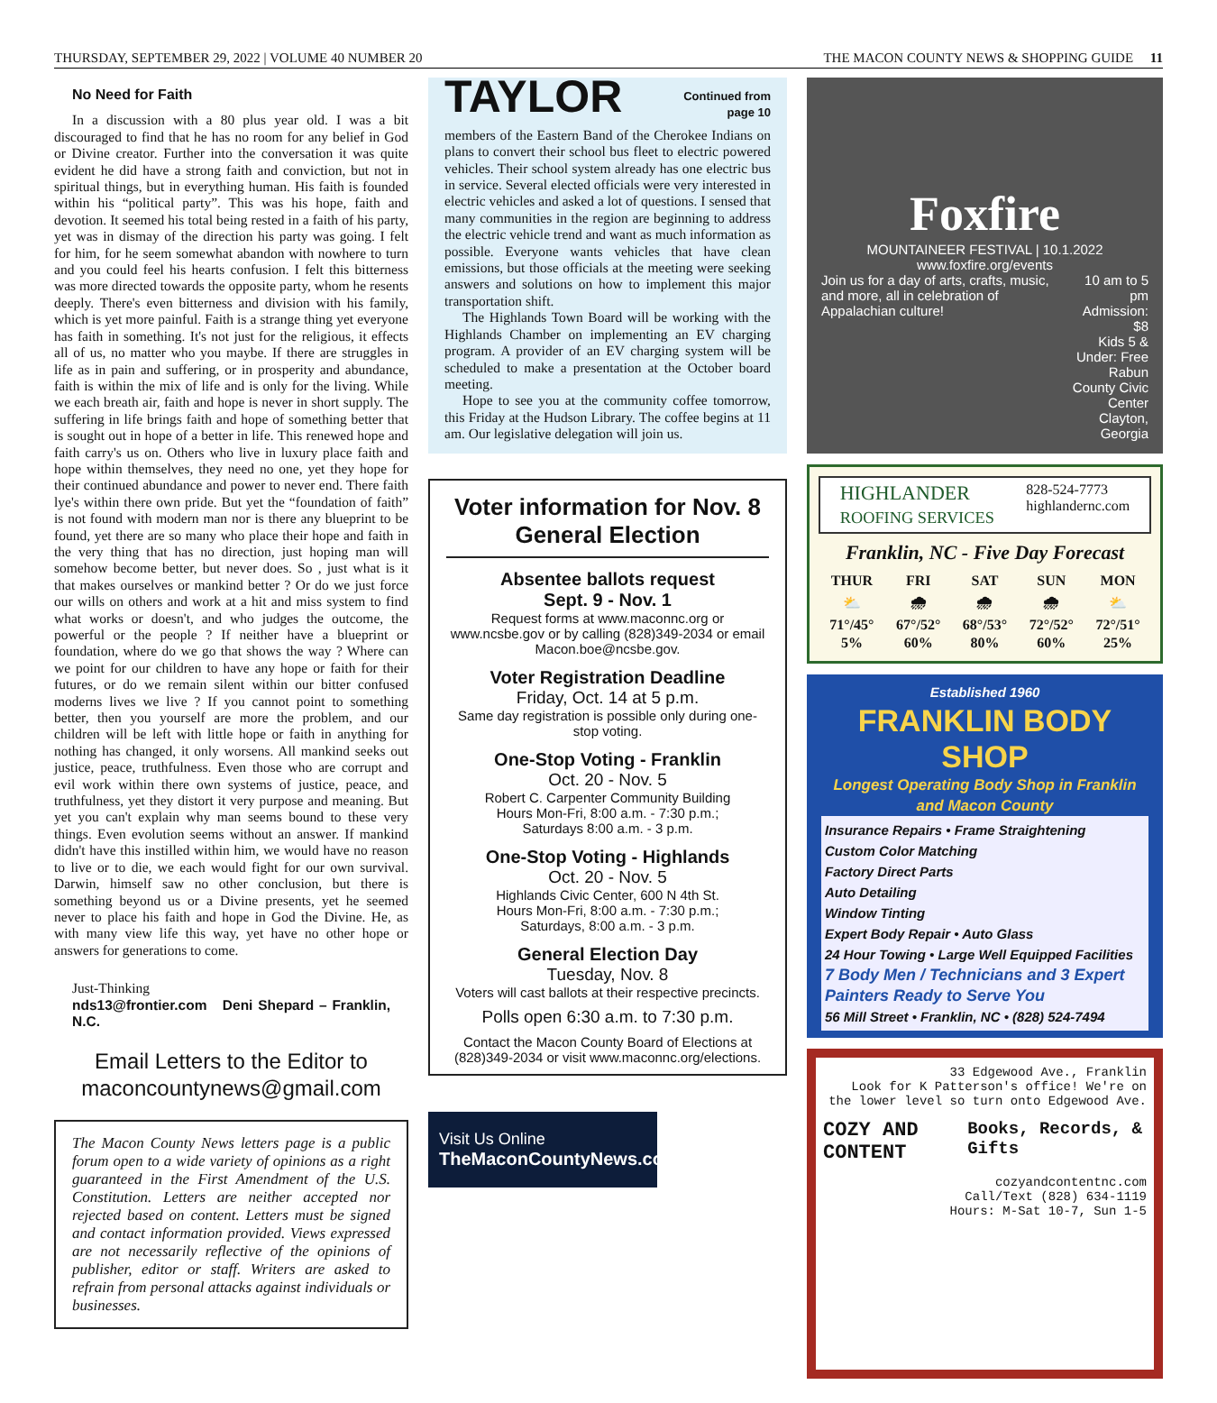THURSDAY, SEPTEMBER 29, 2022 | VOLUME 40 NUMBER 20 THE MACON COUNTY NEWS & SHOPPING GUIDE 11
No Need for Faith
In a discussion with a 80 plus year old. I was a bit discouraged to find that he has no room for any belief in God or Divine creator. Further into the conversation it was quite evident he did have a strong faith and conviction, but not in spiritual things, but in everything human. His faith is founded within his “political party”. This was his hope, faith and devotion. It seemed his total being rested in a faith of his party, yet was in dismay of the direction his party was going. I felt for him, for he seem somewhat abandon with nowhere to turn and you could feel his hearts confusion. I felt this bitterness was more directed towards the opposite party, whom he resents deeply. There's even bitterness and division with his family, which is yet more painful. Faith is a strange thing yet everyone has faith in something. It's not just for the religious, it effects all of us, no matter who you maybe. If there are struggles in life as in pain and suffering, or in prosperity and abundance, faith is within the mix of life and is only for the living. While we each breath air, faith and hope is never in short supply. The suffering in life brings faith and hope of something better that is sought out in hope of a better in life. This renewed hope and faith carry's us on. Others who live in luxury place faith and hope within themselves, they need no one, yet they hope for their continued abundance and power to never end. There faith lye's within there own pride. But yet the “foundation of faith” is not found with modern man nor is there any blueprint to be found, yet there are so many who place their hope and faith in the very thing that has no direction, just hoping man will somehow become better, but never does. So , just what is it that makes ourselves or mankind better ? Or do we just force our wills on others and work at a hit and miss system to find what works or doesn't, and who judges the outcome, the powerful or the people ? If neither have a blueprint or foundation, where do we go that shows the way ? Where can we point for our children to have any hope or faith for their futures, or do we remain silent within our bitter confused moderns lives we live ? If you cannot point to something better, then you yourself are more the problem, and our children will be left with little hope or faith in anything for nothing has changed, it only worsens. All mankind seeks out justice, peace, truthfulness. Even those who are corrupt and evil work within there own systems of justice, peace, and truthfulness, yet they distort it very purpose and meaning. But yet you can't explain why man seems bound to these very things. Even evolution seems without an answer. If mankind didn't have this instilled within him, we would have no reason to live or to die, we each would fight for our own survival. Darwin, himself saw no other conclusion, but there is something beyond us or a Divine presents, yet he seemed never to place his faith and hope in God the Divine. He, as with many view life this way, yet have no other hope or answers for generations to come.
Just-Thinking
nds13@frontier.com Deni Shepard – Franklin, N.C.
Email Letters to the Editor to maconcountynews@gmail.com
The Macon County News letters page is a public forum open to a wide variety of opinions as a right guaranteed in the First Amendment of the U.S. Constitution. Letters are neither accepted nor rejected based on content. Letters must be signed and contact information provided. Views expressed are not necessarily reflective of the opinions of publisher, editor or staff. Writers are asked to refrain from personal attacks against individuals or businesses.
TAYLOR Continued from
page 10
members of the Eastern Band of the Cherokee Indians on plans to convert their school bus fleet to electric powered vehicles. Their school system already has one electric bus in service. Several elected officials were very interested in electric vehicles and asked a lot of questions. I sensed that many communities in the region are beginning to address the electric vehicle trend and want as much information as possible. Everyone wants vehicles that have clean emissions, but those officials at the meeting were seeking answers and solutions on how to implement this major transportation shift.
The Highlands Town Board will be working with the Highlands Chamber on implementing an EV charging program. A provider of an EV charging system will be scheduled to make a presentation at the October board meeting.
Hope to see you at the community coffee tomorrow, this Friday at the Hudson Library. The coffee begins at 11 am. Our legislative delegation will join us.
Voter information for Nov. 8 General Election
Absentee ballots request
Sept. 9 - Nov. 1
Request forms at www.maconnc.org or www.ncsbe.gov or by calling (828)349-2034 or email Macon.boe@ncsbe.gov.
Voter Registration Deadline
Friday, Oct. 14 at 5 p.m.
Same day registration is possible only during one-stop voting.
One-Stop Voting - Franklin
Oct. 20 - Nov. 5
Robert C. Carpenter Community Building
Hours Mon-Fri, 8:00 a.m. - 7:30 p.m.;
Saturdays 8:00 a.m. - 3 p.m.
One-Stop Voting - Highlands
Oct. 20 - Nov. 5
Highlands Civic Center, 600 N 4th St.
Hours Mon-Fri, 8:00 a.m. - 7:30 p.m.;
Saturdays, 8:00 a.m. - 3 p.m.
General Election Day
Tuesday, Nov. 8
Voters will cast ballots at their respective precincts.
Polls open 6:30 a.m. to 7:30 p.m.
Contact the Macon County Board of Elections at (828)349-2034 or visit www.maconnc.org/elections.
Visit Us Online
TheMaconCountyNews.com
Foxfire
MOUNTAINEER FESTIVAL | 10.1.2022
www.foxfire.org/events
Join us for a day of arts, crafts, music, and more, all in celebration of Appalachian culture! 10 am to 5 pm
Admission: $8
Kids 5 & Under: Free
Rabun County Civic Center
Clayton, Georgia
HIGHLANDER
ROOFING SERVICES 828-524-7773
highlandernc.com
Franklin, NC - Five Day Forecast
| THUR | FRI | SAT | SUN | MON |
| --- | --- | --- | --- | --- |
| ⛅ | 🌧 | 🌧 | 🌧 | ⛅ |
| 71°/45° | 67°/52° | 68°/53° | 72°/52° | 72°/51° |
| 5% | 60% | 80% | 60% | 25% |
Established 1960
FRANKLIN BODY SHOP
Longest Operating Body Shop in Franklin and Macon County
Insurance Repairs • Frame Straightening
Custom Color Matching
Factory Direct Parts
Auto Detailing
Window Tinting
Expert Body Repair • Auto Glass
24 Hour Towing • Large Well Equipped Facilities
7 Body Men / Technicians and 3 Expert Painters Ready to Serve You
56 Mill Street • Franklin, NC • (828) 524-7494
33 Edgewood Ave., Franklin
Look for K Patterson's office! We're on the lower level so turn onto Edgewood Ave.
COZY AND CONTENT Books, Records, & Gifts
cozyandcontentnc.com
Call/Text (828) 634-1119
Hours: M-Sat 10-7, Sun 1-5